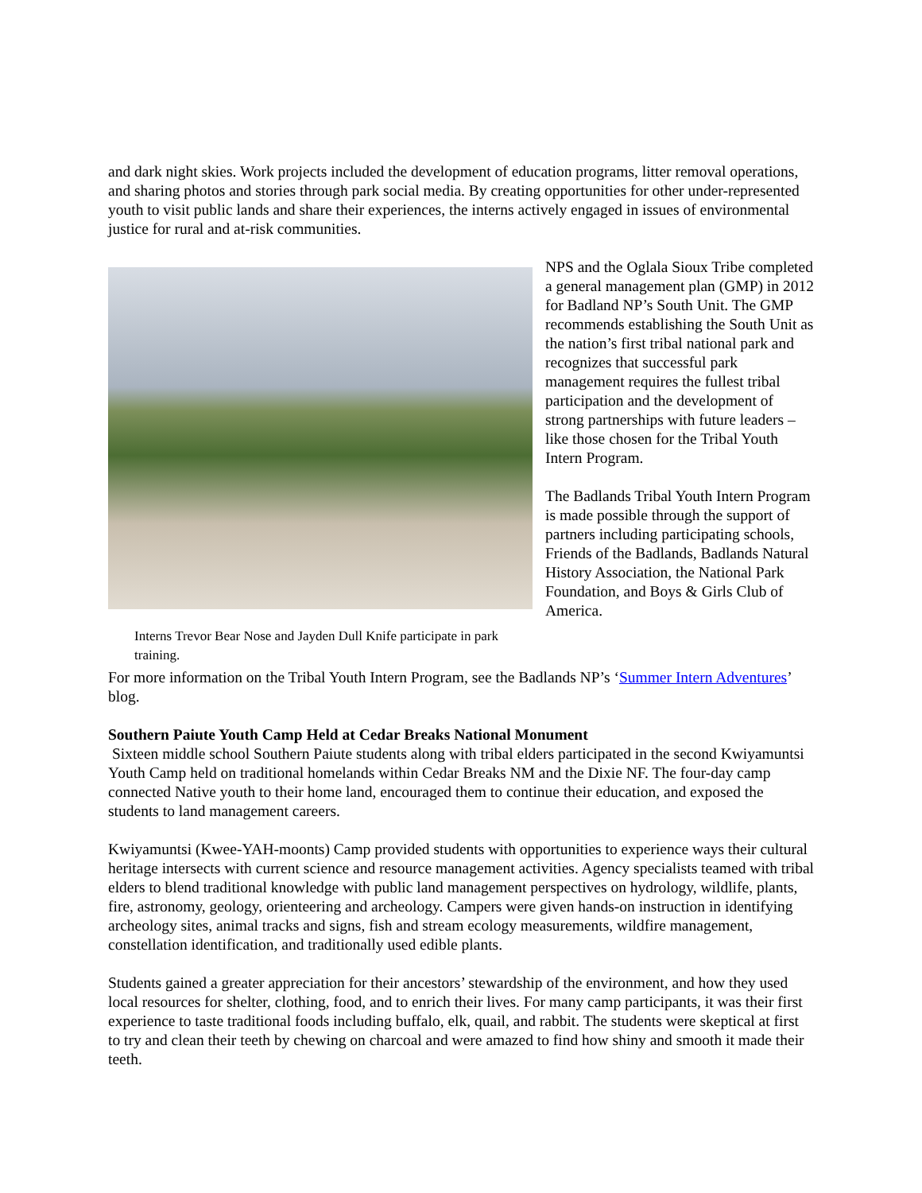and dark night skies. Work projects included the development of education programs, litter removal operations, and sharing photos and stories through park social media. By creating opportunities for other under-represented youth to visit public lands and share their experiences, the interns actively engaged in issues of environmental justice for rural and at-risk communities.
Interns Trevor Bear Nose and Jayden Dull Knife participate in park training.
NPS and the Oglala Sioux Tribe completed a general management plan (GMP) in 2012 for Badland NP’s South Unit. The GMP recommends establishing the South Unit as the nation’s first tribal national park and recognizes that successful park management requires the fullest tribal participation and the development of strong partnerships with future leaders – like those chosen for the Tribal Youth Intern Program.
The Badlands Tribal Youth Intern Program is made possible through the support of partners including participating schools, Friends of the Badlands, Badlands Natural History Association, the National Park Foundation, and Boys & Girls Club of America.
For more information on the Tribal Youth Intern Program, see the Badlands NP’s ‘Summer Intern Adventures’ blog.
Southern Paiute Youth Camp Held at Cedar Breaks National Monument
Sixteen middle school Southern Paiute students along with tribal elders participated in the second Kwiyamuntsi Youth Camp held on traditional homelands within Cedar Breaks NM and the Dixie NF. The four-day camp connected Native youth to their home land, encouraged them to continue their education, and exposed the students to land management careers.
Kwiyamuntsi (Kwee-YAH-moonts) Camp provided students with opportunities to experience ways their cultural heritage intersects with current science and resource management activities. Agency specialists teamed with tribal elders to blend traditional knowledge with public land management perspectives on hydrology, wildlife, plants, fire, astronomy, geology, orienteering and archeology. Campers were given hands-on instruction in identifying archeology sites, animal tracks and signs, fish and stream ecology measurements, wildfire management, constellation identification, and traditionally used edible plants.
Students gained a greater appreciation for their ancestors’ stewardship of the environment, and how they used local resources for shelter, clothing, food, and to enrich their lives. For many camp participants, it was their first experience to taste traditional foods including buffalo, elk, quail, and rabbit. The students were skeptical at first to try and clean their teeth by chewing on charcoal and were amazed to find how shiny and smooth it made their teeth.